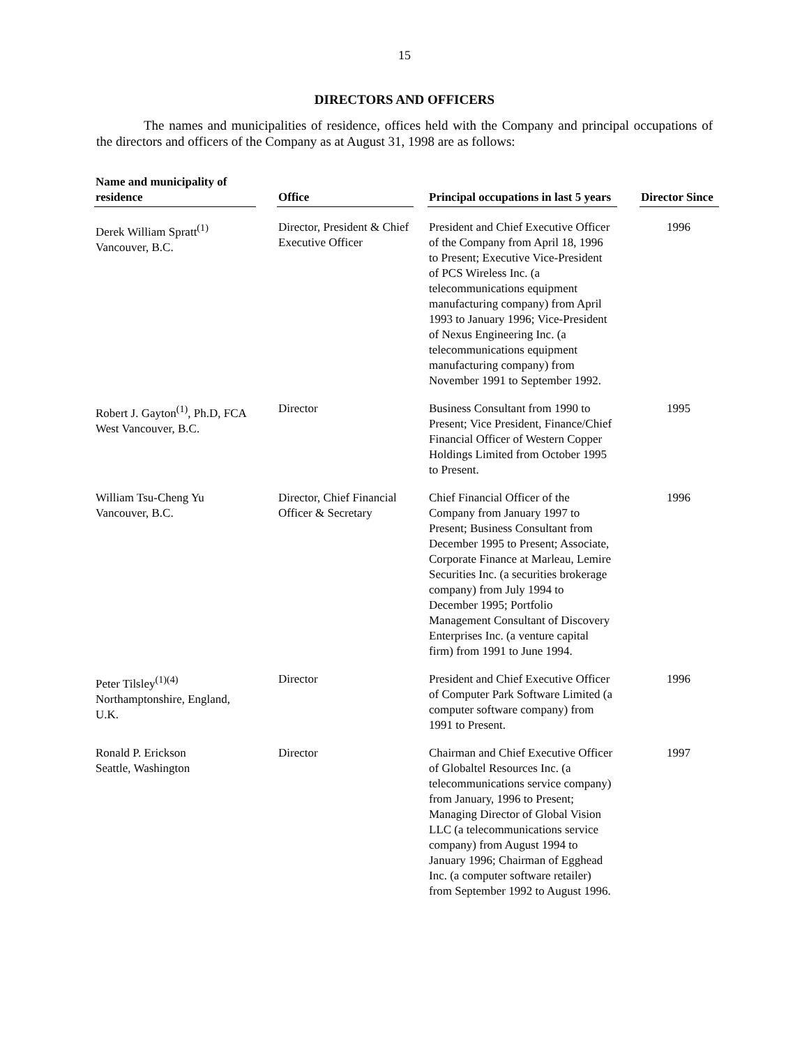15
DIRECTORS AND OFFICERS
The names and municipalities of residence, offices held with the Company and principal occupations of the directors and officers of the Company as at August 31, 1998 are as follows:
| Name and municipality of residence | | Office | | Principal occupations in last 5 years | | Director Since |
| --- | --- | --- | --- | --- | --- | --- |
| Derek William Spratt<sup>(1)</sup> Vancouver, B.C. | | Director, President & Chief Executive Officer | | President and Chief Executive Officer of the Company from April 18, 1996 to Present; Executive Vice-President of PCS Wireless Inc. (a telecommunications equipment manufacturing company) from April 1993 to January 1996; Vice-President of Nexus Engineering Inc. (a telecommunications equipment manufacturing company) from November 1991 to September 1992. | | 1996 |
| Robert J. Gayton<sup>(1)</sup>, Ph.D, FCA West Vancouver, B.C. | | Director | | Business Consultant from 1990 to Present; Vice President, Finance/Chief Financial Officer of Western Copper Holdings Limited from October 1995 to Present. | | 1995 |
| William Tsu-Cheng Yu Vancouver, B.C. | | Director, Chief Financial Officer & Secretary | | Chief Financial Officer of the Company from January 1997 to Present; Business Consultant from December 1995 to Present; Associate, Corporate Finance at Marleau, Lemire Securities Inc. (a securities brokerage company) from July 1994 to December 1995; Portfolio Management Consultant of Discovery Enterprises Inc. (a venture capital firm) from 1991 to June 1994. | | 1996 |
| Peter Tilsley<sup>(1)(4)</sup> Northamptonshire, England, U.K. | | Director | | President and Chief Executive Officer of Computer Park Software Limited (a computer software company) from 1991 to Present. | | 1996 |
| Ronald P. Erickson Seattle, Washington | | Director | | Chairman and Chief Executive Officer of Globaltel Resources Inc. (a telecommunications service company) from January, 1996 to Present; Managing Director of Global Vision LLC (a telecommunications service company) from August 1994 to January 1996; Chairman of Egghead Inc. (a computer software retailer) from September 1992 to August 1996. | | 1997 |